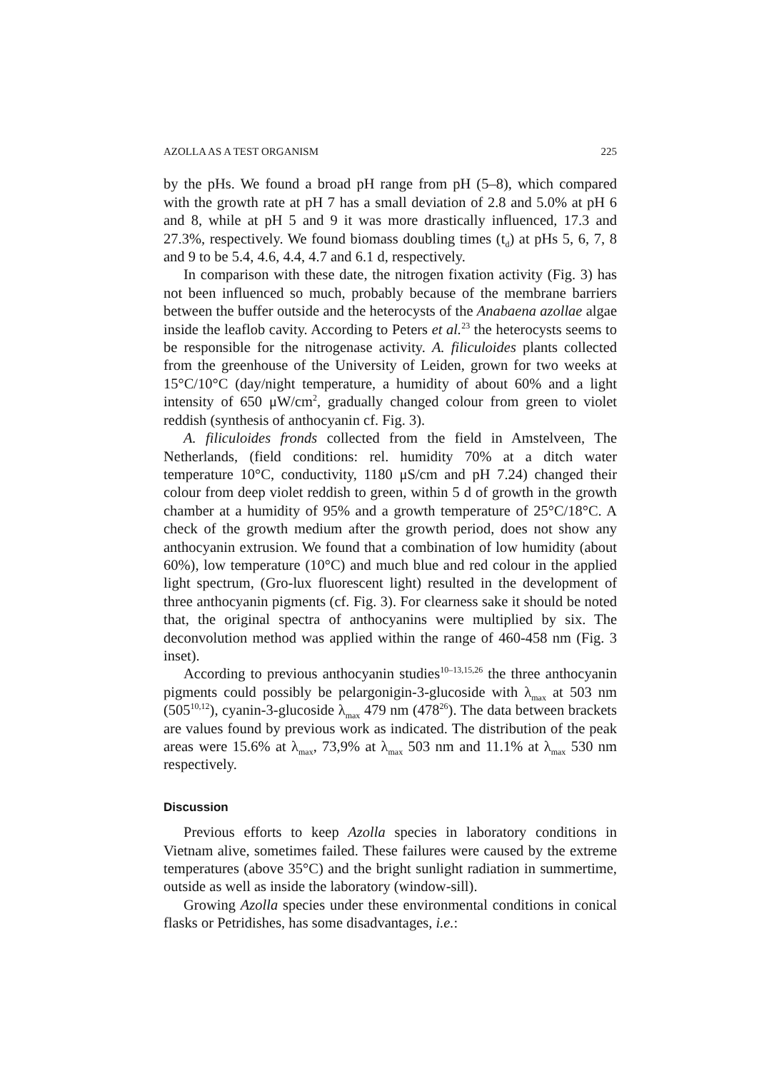AZOLLA AS A TEST ORGANISM 225
by the pHs. We found a broad pH range from pH (5–8), which compared with the growth rate at pH 7 has a small deviation of 2.8 and 5.0% at pH 6 and 8, while at pH 5 and 9 it was more drastically influenced, 17.3 and 27.3%, respectively. We found biomass doubling times (t<sub>d</sub>) at pHs 5, 6, 7, 8 and 9 to be 5.4, 4.6, 4.4, 4.7 and 6.1 d, respectively.
In comparison with these date, the nitrogen fixation activity (Fig. 3) has not been influenced so much, probably because of the membrane barriers between the buffer outside and the heterocysts of the Anabaena azollae algae inside the leaflob cavity. According to Peters et al.<sup>23</sup> the heterocysts seems to be responsible for the nitrogenase activity. A. filiculoides plants collected from the greenhouse of the University of Leiden, grown for two weeks at 15°C/10°C (day/night temperature, a humidity of about 60% and a light intensity of 650 μW/cm<sup>2</sup>, gradually changed colour from green to violet reddish (synthesis of anthocyanin cf. Fig. 3).
A. filiculoides fronds collected from the field in Amstelveen, The Netherlands, (field conditions: rel. humidity 70% at a ditch water temperature 10°C, conductivity, 1180 μS/cm and pH 7.24) changed their colour from deep violet reddish to green, within 5 d of growth in the growth chamber at a humidity of 95% and a growth temperature of 25°C/18°C. A check of the growth medium after the growth period, does not show any anthocyanin extrusion. We found that a combination of low humidity (about 60%), low temperature (10°C) and much blue and red colour in the applied light spectrum, (Gro-lux fluorescent light) resulted in the development of three anthocyanin pigments (cf. Fig. 3). For clearness sake it should be noted that, the original spectra of anthocyanins were multiplied by six. The deconvolution method was applied within the range of 460-458 nm (Fig. 3 inset).
According to previous anthocyanin studies<sup>10–13,15,26</sup> the three anthocyanin pigments could possibly be pelargonigin-3-glucoside with λ<sub>max</sub> at 503 nm (505<sup>10,12</sup>), cyanin-3-glucoside λ<sub>max</sub> 479 nm (478<sup>26</sup>). The data between brackets are values found by previous work as indicated. The distribution of the peak areas were 15.6% at λ<sub>max</sub>, 73,9% at λ<sub>max</sub> 503 nm and 11.1% at λ<sub>max</sub> 530 nm respectively.
Discussion
Previous efforts to keep Azolla species in laboratory conditions in Vietnam alive, sometimes failed. These failures were caused by the extreme temperatures (above 35°C) and the bright sunlight radiation in summertime, outside as well as inside the laboratory (window-sill).
Growing Azolla species under these environmental conditions in conical flasks or Petridishes, has some disadvantages, i.e.: